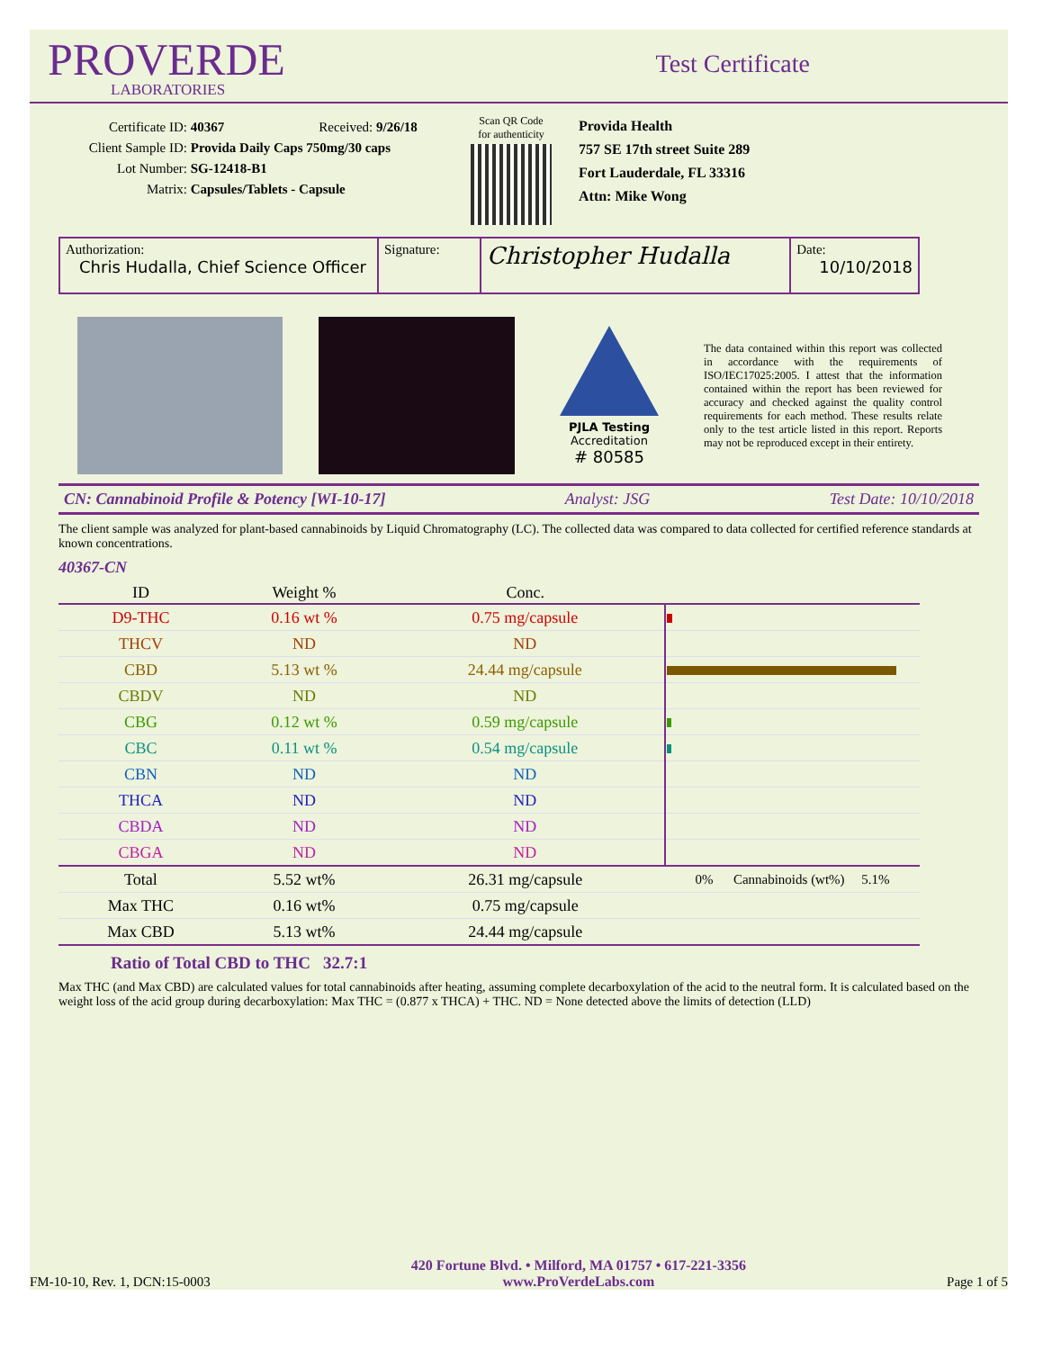PROVERDE
LABORATORIES
Test Certificate
Certificate ID: 40367 Received: 9/26/18
Client Sample ID: Provida Daily Caps 750mg/30 caps
Lot Number: SG-12418-B1
Matrix: Capsules/Tablets - Capsule
Scan QR Code
for authenticity
Provida Health
757 SE 17th street Suite 289
Fort Lauderdale, FL 33316
Attn: Mike Wong
| Authorization: Chris Hudalla, Chief Science Officer | Signature: | Christopher Hudalla | Date: 10/10/2018 |
PJLA Testing
Accreditation
# 80585
The data contained within this report was collected in accordance with the requirements of ISO/IEC17025:2005. I attest that the information contained within the report has been reviewed for accuracy and checked against the quality control requirements for each method. These results relate only to the test article listed in this report. Reports may not be reproduced except in their entirety.
CN: Cannabinoid Profile & Potency [WI-10-17] Analyst: JSG Test Date: 10/10/2018
The client sample was analyzed for plant-based cannabinoids by Liquid Chromatography (LC). The collected data was compared to data collected for certified reference standards at known concentrations.
40367-CN
| ID | Weight % | Conc. | |
| --- | --- | --- | --- |
| D9-THC | 0.16 wt % | 0.75 mg/capsule | |
| THCV | ND | ND | |
| CBD | 5.13 wt % | 24.44 mg/capsule | |
| CBDV | ND | ND | |
| CBG | 0.12 wt % | 0.59 mg/capsule | |
| CBC | 0.11 wt % | 0.54 mg/capsule | |
| CBN | ND | ND | |
| THCA | ND | ND | |
| CBDA | ND | ND | |
| CBGA | ND | ND | |
| Total | 5.52 wt% | 26.31 mg/capsule | 0% Cannabinoids (wt%) 5.1% |
| Max THC | 0.16 wt% | 0.75 mg/capsule | |
| Max CBD | 5.13 wt% | 24.44 mg/capsule | |
Ratio of Total CBD to THC 32.7:1
Max THC (and Max CBD) are calculated values for total cannabinoids after heating, assuming complete decarboxylation of the acid to the neutral form. It is calculated based on the weight loss of the acid group during decarboxylation: Max THC = (0.877 x THCA) + THC. ND = None detected above the limits of detection (LLD)
FM-10-10, Rev. 1, DCN:15-0003
420 Fortune Blvd. • Milford, MA 01757 • 617-221-3356
www.ProVerdeLabs.com
Page 1 of 5